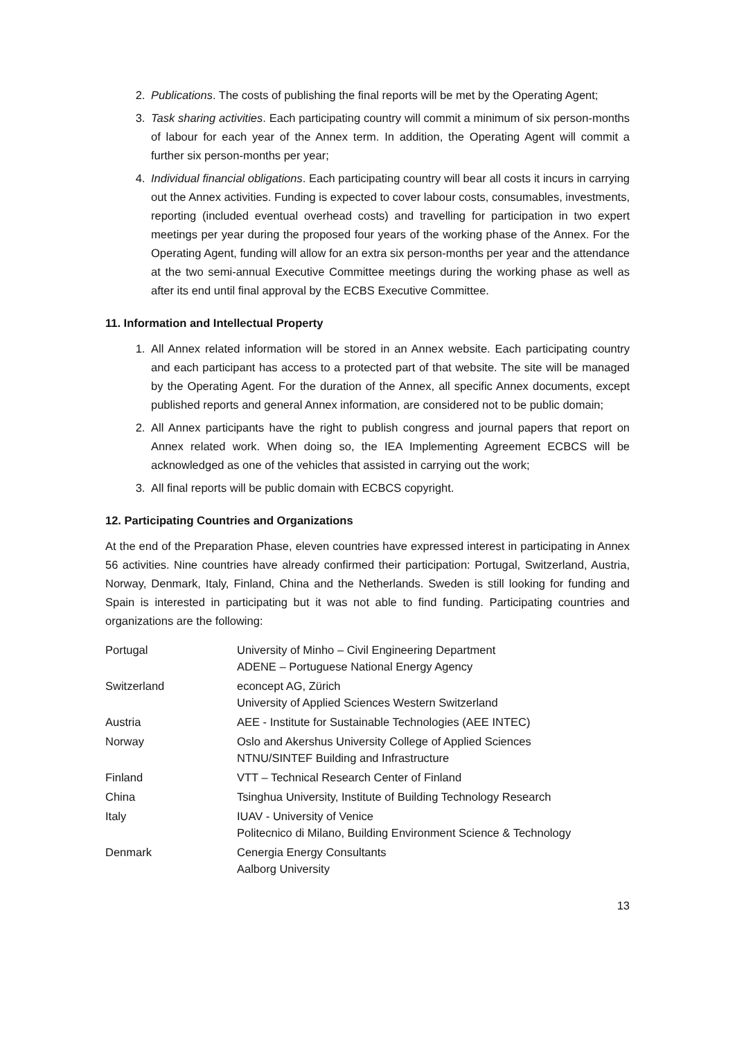2. Publications. The costs of publishing the final reports will be met by the Operating Agent;
3. Task sharing activities. Each participating country will commit a minimum of six person-months of labour for each year of the Annex term. In addition, the Operating Agent will commit a further six person-months per year;
4. Individual financial obligations. Each participating country will bear all costs it incurs in carrying out the Annex activities. Funding is expected to cover labour costs, consumables, investments, reporting (included eventual overhead costs) and travelling for participation in two expert meetings per year during the proposed four years of the working phase of the Annex. For the Operating Agent, funding will allow for an extra six person-months per year and the attendance at the two semi-annual Executive Committee meetings during the working phase as well as after its end until final approval by the ECBS Executive Committee.
11. Information and Intellectual Property
1. All Annex related information will be stored in an Annex website. Each participating country and each participant has access to a protected part of that website. The site will be managed by the Operating Agent. For the duration of the Annex, all specific Annex documents, except published reports and general Annex information, are considered not to be public domain;
2. All Annex participants have the right to publish congress and journal papers that report on Annex related work. When doing so, the IEA Implementing Agreement ECBCS will be acknowledged as one of the vehicles that assisted in carrying out the work;
3. All final reports will be public domain with ECBCS copyright.
12. Participating Countries and Organizations
At the end of the Preparation Phase, eleven countries have expressed interest in participating in Annex 56 activities. Nine countries have already confirmed their participation: Portugal, Switzerland, Austria, Norway, Denmark, Italy, Finland, China and the Netherlands. Sweden is still looking for funding and Spain is interested in participating but it was not able to find funding. Participating countries and organizations are the following:
| Portugal | University of Minho – Civil Engineering Department ADENE – Portuguese National Energy Agency |
| Switzerland | econcept AG, Zürich University of Applied Sciences Western Switzerland |
| Austria | AEE - Institute for Sustainable Technologies (AEE INTEC) |
| Norway | Oslo and Akershus University College of Applied Sciences NTNU/SINTEF Building and Infrastructure |
| Finland | VTT – Technical Research Center of Finland |
| China | Tsinghua University, Institute of Building Technology Research |
| Italy | IUAV - University of Venice Politecnico di Milano, Building Environment Science & Technology |
| Denmark | Cenergia Energy Consultants Aalborg University |
13